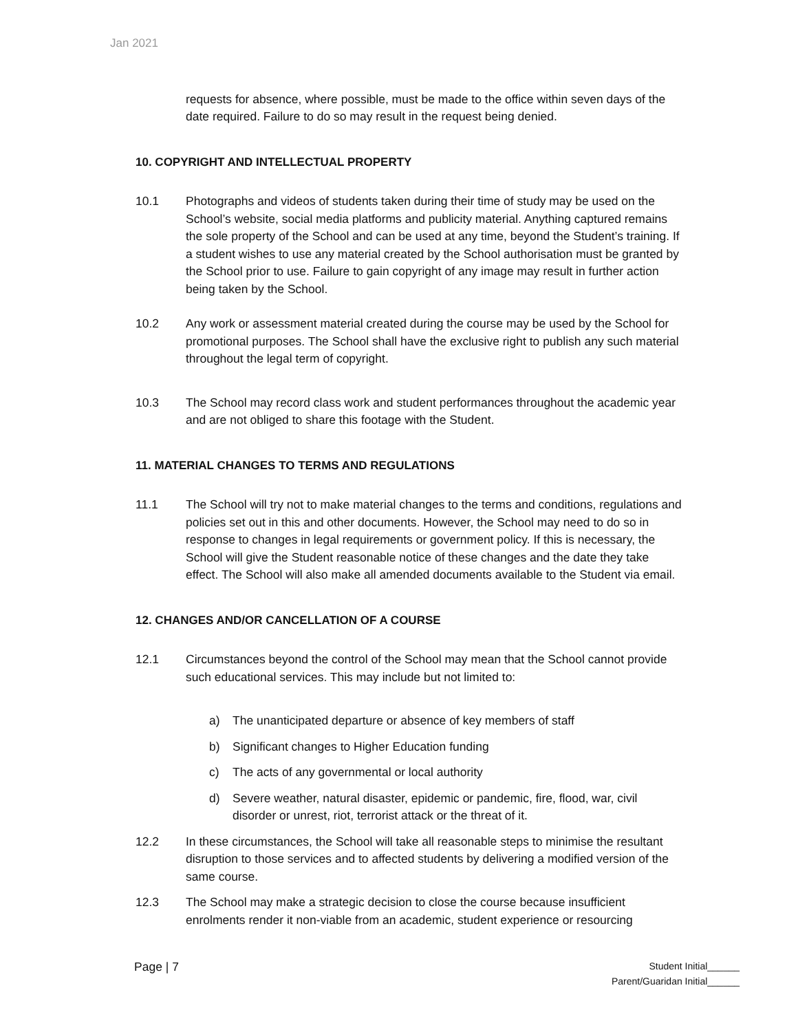Jan 2021
requests for absence, where possible, must be made to the office within seven days of the date required. Failure to do so may result in the request being denied.
10. COPYRIGHT AND INTELLECTUAL PROPERTY
10.1 Photographs and videos of students taken during their time of study may be used on the School’s website, social media platforms and publicity material. Anything captured remains the sole property of the School and can be used at any time, beyond the Student’s training. If a student wishes to use any material created by the School authorisation must be granted by the School prior to use. Failure to gain copyright of any image may result in further action being taken by the School.
10.2 Any work or assessment material created during the course may be used by the School for promotional purposes. The School shall have the exclusive right to publish any such material throughout the legal term of copyright.
10.3 The School may record class work and student performances throughout the academic year and are not obliged to share this footage with the Student.
11. MATERIAL CHANGES TO TERMS AND REGULATIONS
11.1 The School will try not to make material changes to the terms and conditions, regulations and policies set out in this and other documents. However, the School may need to do so in response to changes in legal requirements or government policy. If this is necessary, the School will give the Student reasonable notice of these changes and the date they take effect. The School will also make all amended documents available to the Student via email.
12. CHANGES AND/OR CANCELLATION OF A COURSE
12.1 Circumstances beyond the control of the School may mean that the School cannot provide such educational services. This may include but not limited to:
a) The unanticipated departure or absence of key members of staff
b) Significant changes to Higher Education funding
c) The acts of any governmental or local authority
d) Severe weather, natural disaster, epidemic or pandemic, fire, flood, war, civil disorder or unrest, riot, terrorist attack or the threat of it.
12.2 In these circumstances, the School will take all reasonable steps to minimise the resultant disruption to those services and to affected students by delivering a modified version of the same course.
12.3 The School may make a strategic decision to close the course because insufficient enrolments render it non-viable from an academic, student experience or resourcing
Page | 7
Student Initial______
Parent/Guaridan Initial______